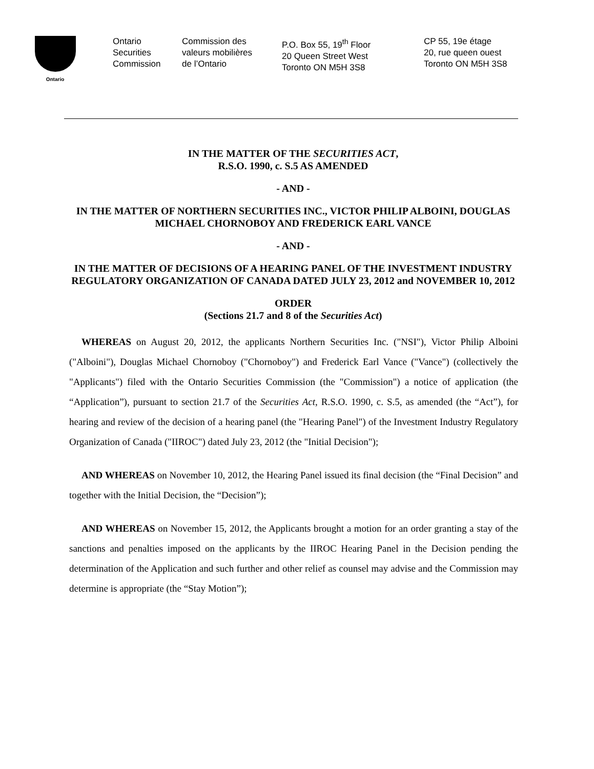Ontario
Ontario
Securities
Commission
Commission des
valeurs mobilières
de l’Ontario
P.O. Box 55, 19<sup>th</sup> Floor
20 Queen Street West
Toronto ON M5H 3S8
CP 55, 19e étage
20, rue queen ouest
Toronto ON M5H 3S8
IN THE MATTER OF THE SECURITIES ACT,
R.S.O. 1990, c. S.5 AS AMENDED
- AND -
IN THE MATTER OF NORTHERN SECURITIES INC., VICTOR PHILIP ALBOINI, DOUGLAS MICHAEL CHORNOBOY AND FREDERICK EARL VANCE
- AND -
IN THE MATTER OF DECISIONS OF A HEARING PANEL OF THE INVESTMENT INDUSTRY REGULATORY ORGANIZATION OF CANADA DATED JULY 23, 2012 and NOVEMBER 10, 2012
ORDER
(Sections 21.7 and 8 of the Securities Act)
WHEREAS on August 20, 2012, the applicants Northern Securities Inc. ("NSI"), Victor Philip Alboini ("Alboini"), Douglas Michael Chornoboy ("Chornoboy") and Frederick Earl Vance ("Vance") (collectively the "Applicants") filed with the Ontario Securities Commission (the "Commission") a notice of application (the “Application”), pursuant to section 21.7 of the Securities Act, R.S.O. 1990, c. S.5, as amended (the “Act”), for hearing and review of the decision of a hearing panel (the "Hearing Panel") of the Investment Industry Regulatory Organization of Canada ("IIROC") dated July 23, 2012 (the "Initial Decision");
AND WHEREAS on November 10, 2012, the Hearing Panel issued its final decision (the “Final Decision” and together with the Initial Decision, the “Decision”);
AND WHEREAS on November 15, 2012, the Applicants brought a motion for an order granting a stay of the sanctions and penalties imposed on the applicants by the IIROC Hearing Panel in the Decision pending the determination of the Application and such further and other relief as counsel may advise and the Commission may determine is appropriate (the “Stay Motion”);